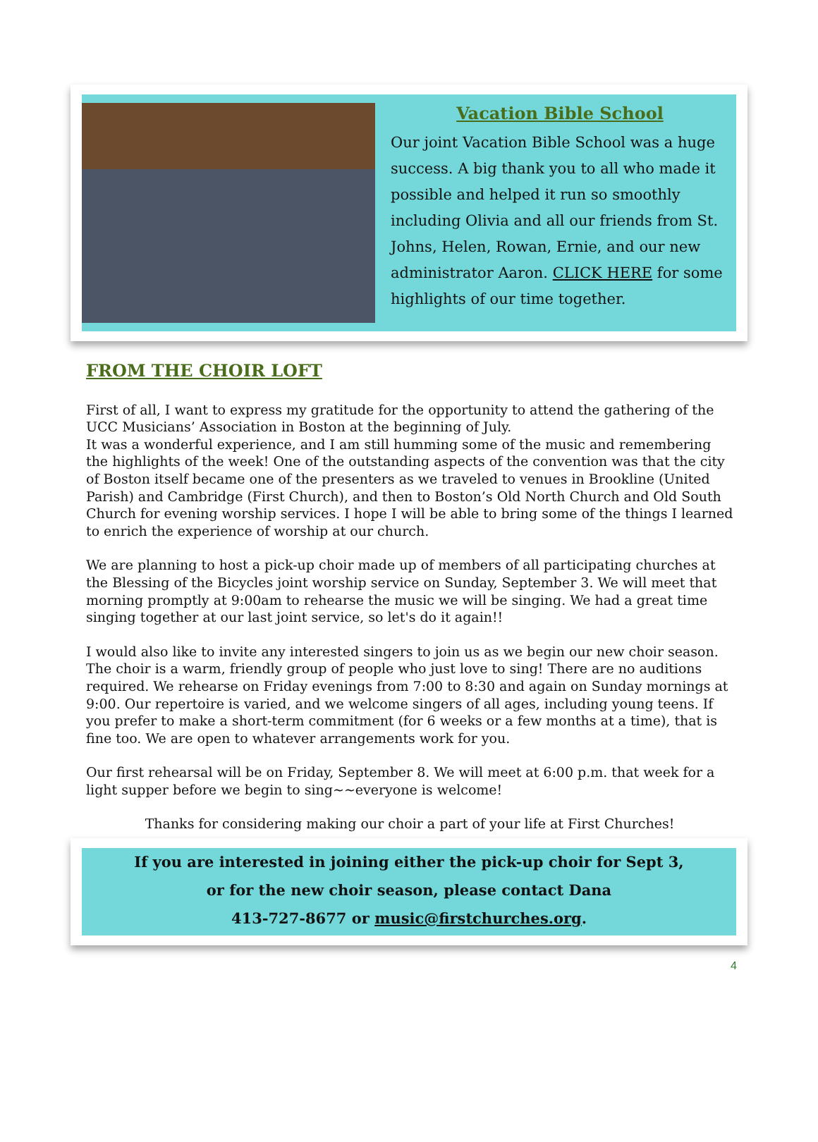Vacation Bible School
Our joint Vacation Bible School was a huge success. A big thank you to all who made it possible and helped it run so smoothly including Olivia and all our friends from St. Johns, Helen, Rowan, Ernie, and our new administrator Aaron. CLICK HERE for some highlights of our time together.
FROM THE CHOIR LOFT
First of all, I want to express my gratitude for the opportunity to attend the gathering of the UCC Musicians’ Association in Boston at the beginning of July.
It was a wonderful experience, and I am still humming some of the music and remembering the highlights of the week! One of the outstanding aspects of the convention was that the city of Boston itself became one of the presenters as we traveled to venues in Brookline (United Parish) and Cambridge (First Church), and then to Boston’s Old North Church and Old South Church for evening worship services. I hope I will be able to bring some of the things I learned to enrich the experience of worship at our church.
We are planning to host a pick-up choir made up of members of all participating churches at the Blessing of the Bicycles joint worship service on Sunday, September 3. We will meet that morning promptly at 9:00am to rehearse the music we will be singing. We had a great time singing together at our last joint service, so let's do it again!!
I would also like to invite any interested singers to join us as we begin our new choir season. The choir is a warm, friendly group of people who just love to sing! There are no auditions required. We rehearse on Friday evenings from 7:00 to 8:30 and again on Sunday mornings at 9:00. Our repertoire is varied, and we welcome singers of all ages, including young teens. If you prefer to make a short-term commitment (for 6 weeks or a few months at a time), that is fine too. We are open to whatever arrangements work for you.
Our first rehearsal will be on Friday, September 8. We will meet at 6:00 p.m. that week for a light supper before we begin to sing~~everyone is welcome!
Thanks for considering making our choir a part of your life at First Churches!
If you are interested in joining either the pick-up choir for Sept 3,
or for the new choir season, please contact Dana
413-727-8677 or music@firstchurches.org.
4